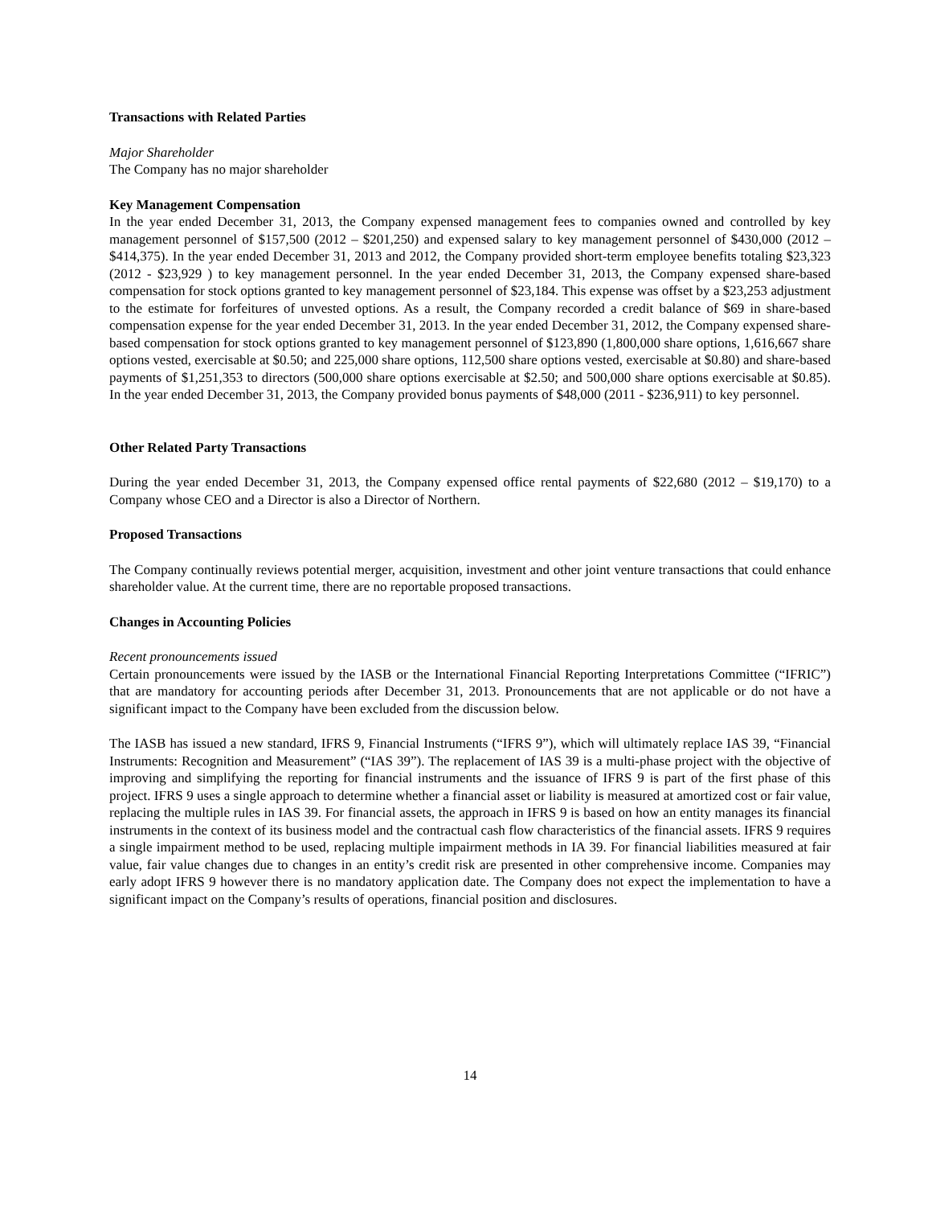Transactions with Related Parties
Major Shareholder
The Company has no major shareholder
Key Management Compensation
In the year ended December 31, 2013, the Company expensed management fees to companies owned and controlled by key management personnel of $157,500 (2012 – $201,250) and expensed salary to key management personnel of $430,000 (2012 – $414,375). In the year ended December 31, 2013 and 2012, the Company provided short-term employee benefits totaling $23,323 (2012 - $23,929 ) to key management personnel. In the year ended December 31, 2013, the Company expensed share-based compensation for stock options granted to key management personnel of $23,184. This expense was offset by a $23,253 adjustment to the estimate for forfeitures of unvested options. As a result, the Company recorded a credit balance of $69 in share-based compensation expense for the year ended December 31, 2013. In the year ended December 31, 2012, the Company expensed share-based compensation for stock options granted to key management personnel of $123,890 (1,800,000 share options, 1,616,667 share options vested, exercisable at $0.50; and 225,000 share options, 112,500 share options vested, exercisable at $0.80) and share-based payments of $1,251,353 to directors (500,000 share options exercisable at $2.50; and 500,000 share options exercisable at $0.85). In the year ended December 31, 2013, the Company provided bonus payments of $48,000 (2011 - $236,911) to key personnel.
Other Related Party Transactions
During the year ended December 31, 2013, the Company expensed office rental payments of $22,680 (2012 – $19,170) to a Company whose CEO and a Director is also a Director of Northern.
Proposed Transactions
The Company continually reviews potential merger, acquisition, investment and other joint venture transactions that could enhance shareholder value. At the current time, there are no reportable proposed transactions.
Changes in Accounting Policies
Recent pronouncements issued
Certain pronouncements were issued by the IASB or the International Financial Reporting Interpretations Committee (“IFRIC”) that are mandatory for accounting periods after December 31, 2013. Pronouncements that are not applicable or do not have a significant impact to the Company have been excluded from the discussion below.
The IASB has issued a new standard, IFRS 9, Financial Instruments (“IFRS 9”), which will ultimately replace IAS 39, “Financial Instruments: Recognition and Measurement” (“IAS 39”). The replacement of IAS 39 is a multi-phase project with the objective of improving and simplifying the reporting for financial instruments and the issuance of IFRS 9 is part of the first phase of this project. IFRS 9 uses a single approach to determine whether a financial asset or liability is measured at amortized cost or fair value, replacing the multiple rules in IAS 39. For financial assets, the approach in IFRS 9 is based on how an entity manages its financial instruments in the context of its business model and the contractual cash flow characteristics of the financial assets. IFRS 9 requires a single impairment method to be used, replacing multiple impairment methods in IA 39. For financial liabilities measured at fair value, fair value changes due to changes in an entity’s credit risk are presented in other comprehensive income. Companies may early adopt IFRS 9 however there is no mandatory application date. The Company does not expect the implementation to have a significant impact on the Company’s results of operations, financial position and disclosures.
14